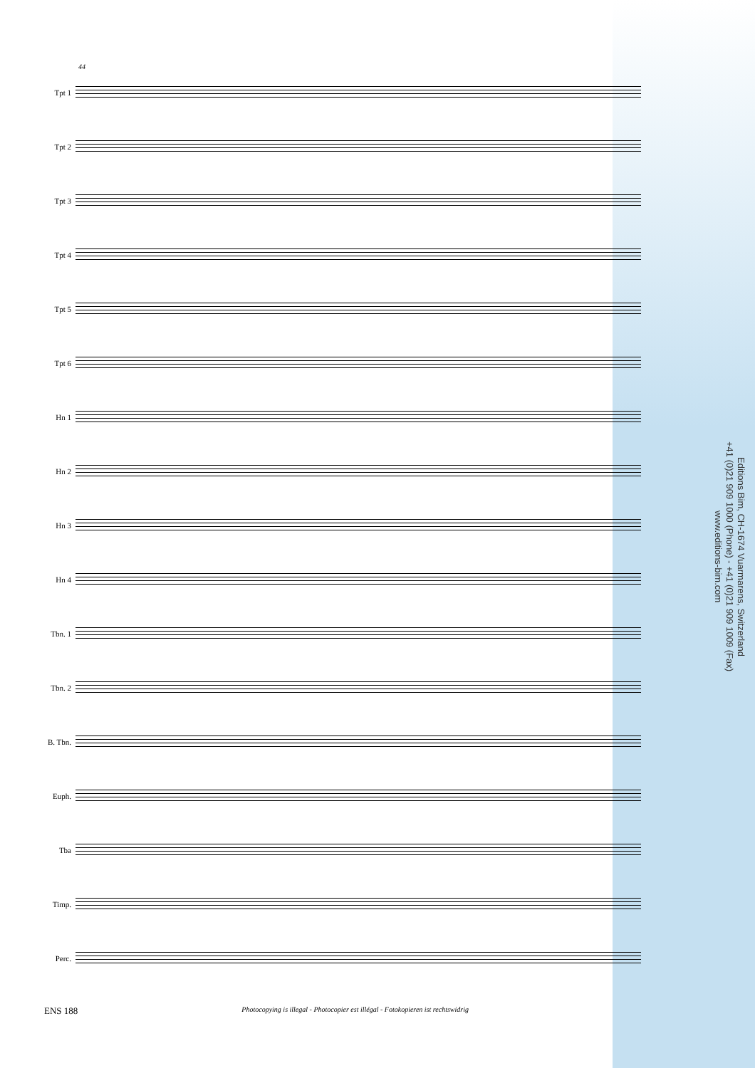44
Tpt 1
Tpt 2
Tpt 3
Tpt 4
Tpt 5
Tpt 6
Hn 1
Hn 2
Hn 3
Hn 4
Tbn. 1
Tbn. 2
B. Tbn.
Euph.
Tba
Timp.
Perc.
Editions Bim, CH-1674 Vuarmarens, Switzerland
+41 (0)21 909 1000 (Phone) - +41 (0)21 909 1009 (Fax)
www.editions-bim.com
ENS 188 Photocopying is illegal - Photocopier est illégal - Fotokopieren ist rechtswidrig